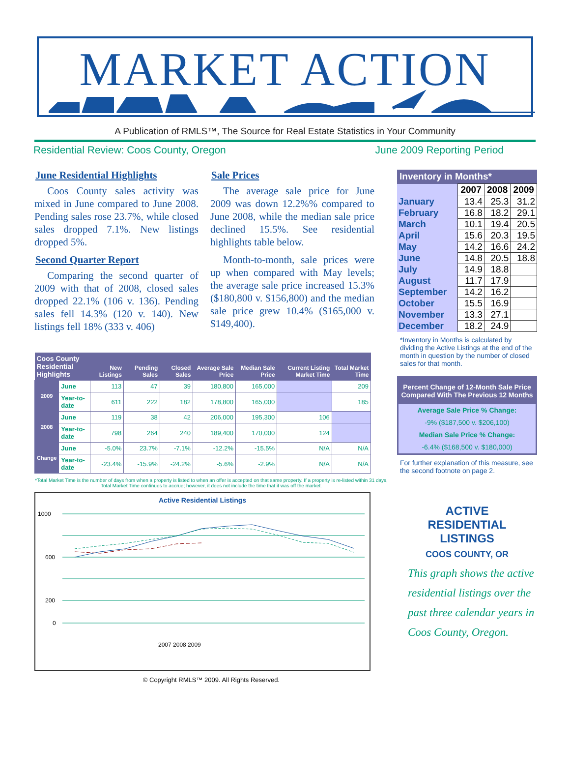MARKET ACTION
A Publication of RMLS™, The Source for Real Estate Statistics in Your Community
Residential Review: Coos County, Oregon June 2009 Reporting Period
June Residential Highlights
Coos County sales activity was mixed in June compared to June 2008. Pending sales rose 23.7%, while closed sales dropped 7.1%. New listings dropped 5%.
Second Quarter Report
Comparing the second quarter of 2009 with that of 2008, closed sales dropped 22.1% (106 v. 136). Pending sales fell 14.3% (120 v. 140). New listings fell 18% (333 v. 406)
Sale Prices
The average sale price for June 2009 was down 12.2%% compared to June 2008, while the median sale price declined 15.5%. See residential highlights table below.
Month-to-month, sale prices were up when compared with May levels; the average sale price increased 15.3% ($180,800 v. $156,800) and the median sale price grew 10.4% ($165,000 v. $149,400).
| Coos County Residential Highlights | | New Listings | Pending Sales | Closed Sales | Average Sale Price | Median Sale Price | Current Listing Market Time | Total Market Time |
| --- | --- | --- | --- | --- | --- | --- | --- | --- |
| 2009 | June | 113 | 47 | 39 | 180,800 | 165,000 | | 209 |
| | Year-to-date | 611 | 222 | 182 | 178,800 | 165,000 | | 185 |
| 2008 | June | 119 | 38 | 42 | 206,000 | 195,300 | 106 | |
| | Year-to-date | 798 | 264 | 240 | 189,400 | 170,000 | 124 | |
| Change | June | -5.0% | 23.7% | -7.1% | -12.2% | -15.5% | N/A | N/A |
| | Year-to-date | -23.4% | -15.9% | -24.2% | -5.6% | -2.9% | N/A | N/A |
*Total Market Time is the number of days from when a property is listed to when an offer is accepted on that same property. If a property is re-listed within 31 days, Total Market Time continues to accrue; however, it does not include the time that it was off the market.
Active Residential Listings
1000
600
200
0
2007 2008 2009
© Copyright RMLS™ 2009. All Rights Reserved.
| Inventory in Months* | | | |
| --- | --- | --- | --- |
| | 2007 | 2008 | 2009 |
| January | 13.4 | 25.3 | 31.2 |
| February | 16.8 | 18.2 | 29.1 |
| March | 10.1 | 19.4 | 20.5 |
| April | 15.6 | 20.3 | 19.5 |
| May | 14.2 | 16.6 | 24.2 |
| June | 14.8 | 20.5 | 18.8 |
| July | 14.9 | 18.8 | |
| August | 11.7 | 17.9 | |
| September | 14.2 | 16.2 | |
| October | 15.5 | 16.9 | |
| November | 13.3 | 27.1 | |
| December | 18.2 | 24.9 | |
*Inventory in Months is calculated by dividing the Active Listings at the end of the month in question by the number of closed sales for that month.
Percent Change of 12-Month Sale Price
Compared With The Previous 12 Months
Average Sale Price % Change:
-9% ($187,500 v. $206,100)
Median Sale Price % Change:
-6.4% ($168,500 v. $180,000)
For further explanation of this measure, see the second footnote on page 2.
ACTIVE
RESIDENTIAL
LISTINGS
COOS COUNTY, OR
This graph shows the active residential listings over the past three calendar years in Coos County, Oregon.